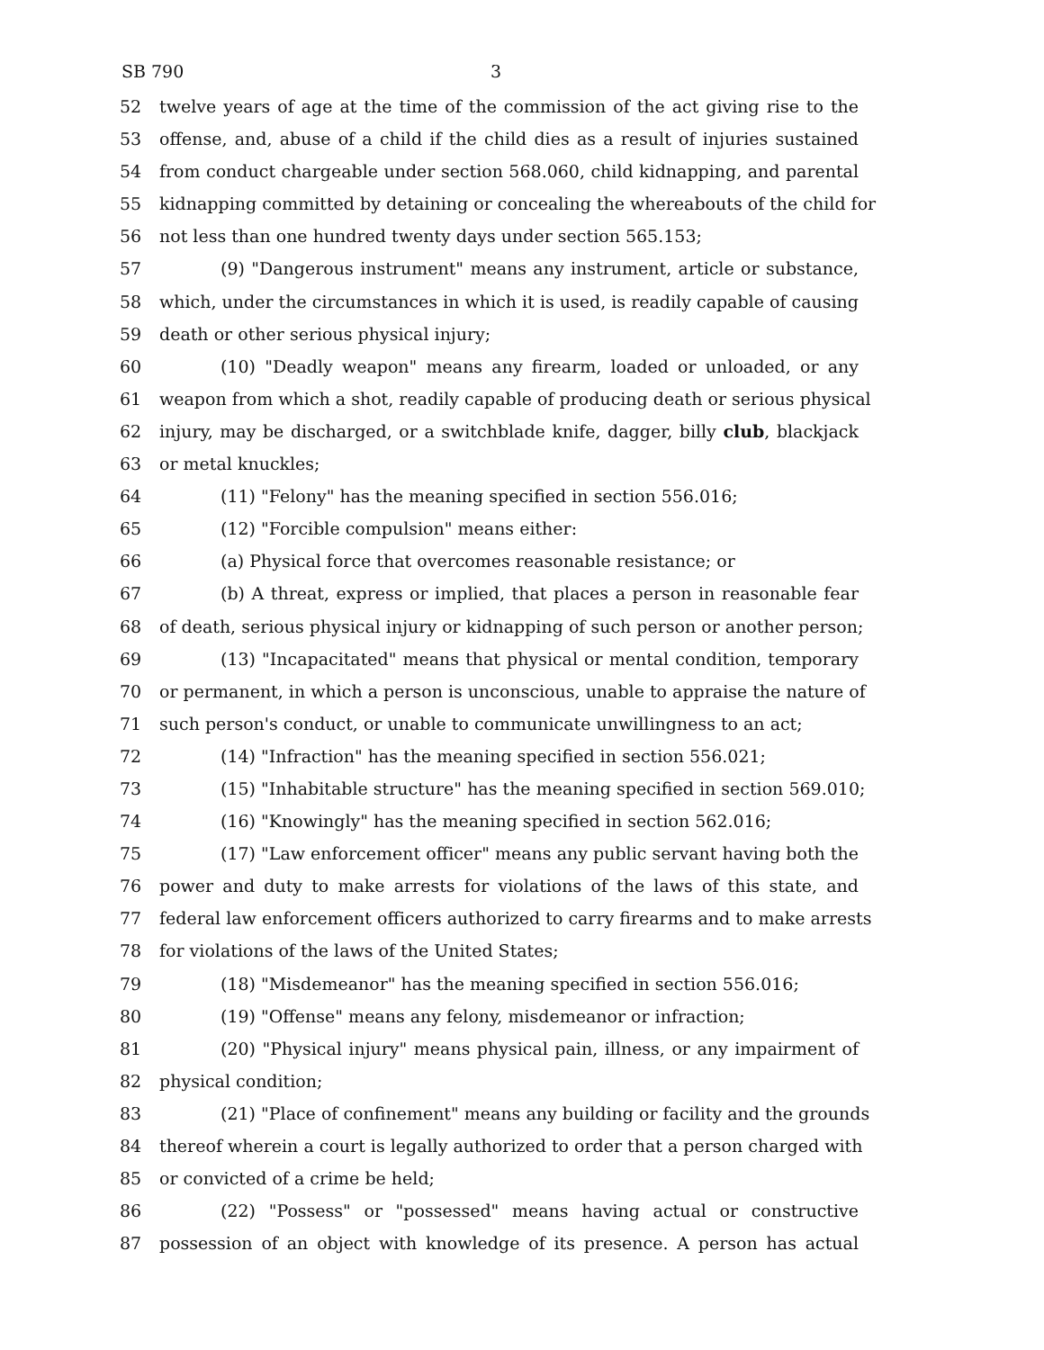SB 790 3
52 twelve years of age at the time of the commission of the act giving rise to the
53 offense, and, abuse of a child if the child dies as a result of injuries sustained
54 from conduct chargeable under section 568.060, child kidnapping, and parental
55 kidnapping committed by detaining or concealing the whereabouts of the child for
56 not less than one hundred twenty days under section 565.153;
57 (9) "Dangerous instrument" means any instrument, article or substance,
58 which, under the circumstances in which it is used, is readily capable of causing
59 death or other serious physical injury;
60 (10) "Deadly weapon" means any firearm, loaded or unloaded, or any
61 weapon from which a shot, readily capable of producing death or serious physical
62 injury, may be discharged, or a switchblade knife, dagger, billy club, blackjack
63 or metal knuckles;
64 (11) "Felony" has the meaning specified in section 556.016;
65 (12) "Forcible compulsion" means either:
66 (a) Physical force that overcomes reasonable resistance; or
67 (b) A threat, express or implied, that places a person in reasonable fear
68 of death, serious physical injury or kidnapping of such person or another person;
69 (13) "Incapacitated" means that physical or mental condition, temporary
70 or permanent, in which a person is unconscious, unable to appraise the nature of
71 such person's conduct, or unable to communicate unwillingness to an act;
72 (14) "Infraction" has the meaning specified in section 556.021;
73 (15) "Inhabitable structure" has the meaning specified in section 569.010;
74 (16) "Knowingly" has the meaning specified in section 562.016;
75 (17) "Law enforcement officer" means any public servant having both the
76 power and duty to make arrests for violations of the laws of this state, and
77 federal law enforcement officers authorized to carry firearms and to make arrests
78 for violations of the laws of the United States;
79 (18) "Misdemeanor" has the meaning specified in section 556.016;
80 (19) "Offense" means any felony, misdemeanor or infraction;
81 (20) "Physical injury" means physical pain, illness, or any impairment of
82 physical condition;
83 (21) "Place of confinement" means any building or facility and the grounds
84 thereof wherein a court is legally authorized to order that a person charged with
85 or convicted of a crime be held;
86 (22) "Possess" or "possessed" means having actual or constructive
87 possession of an object with knowledge of its presence. A person has actual